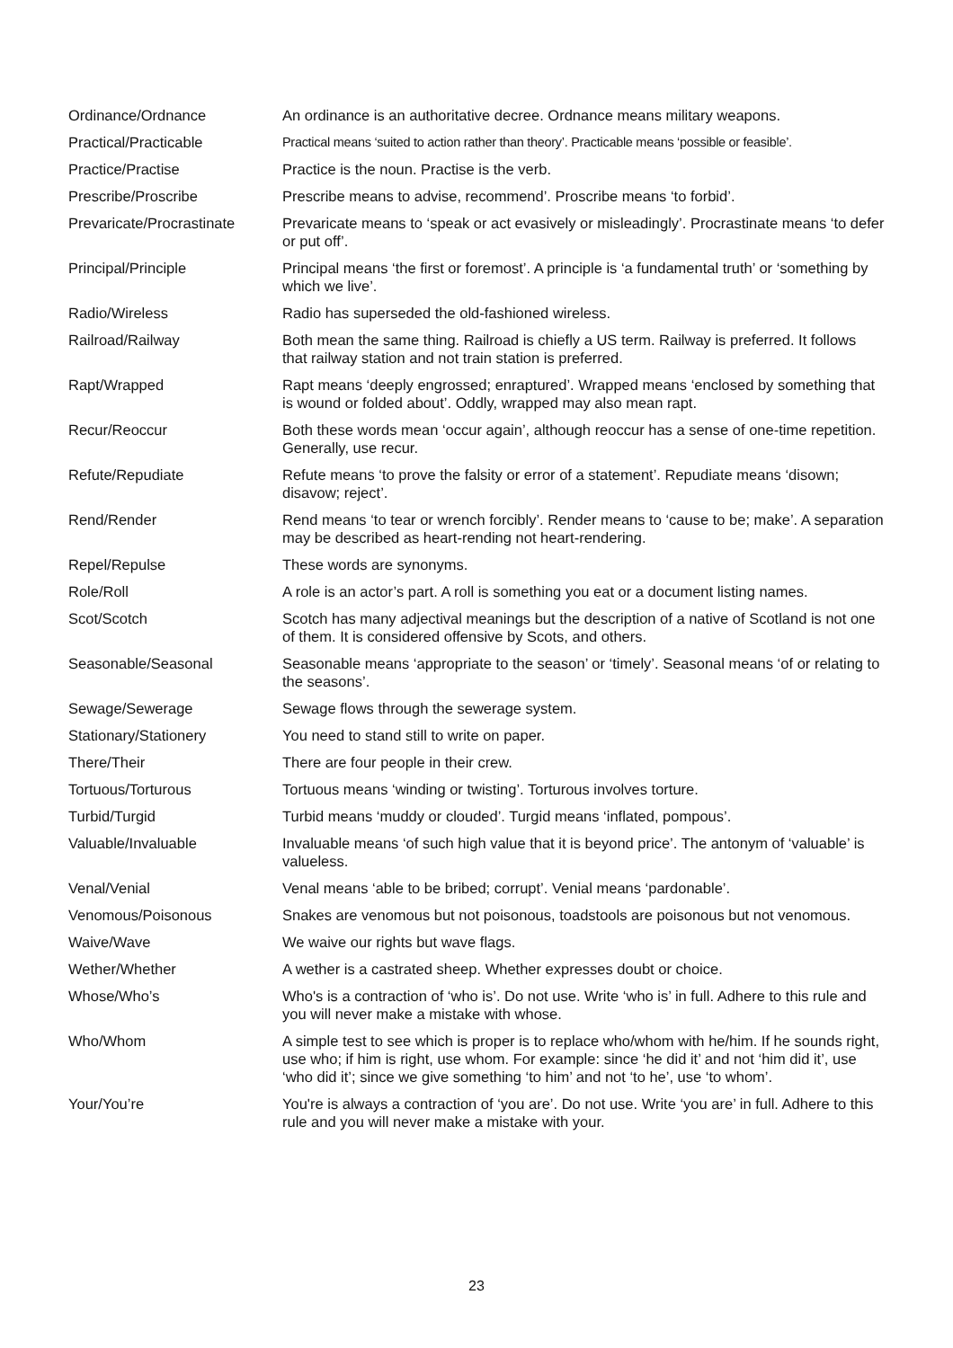| Ordinance/Ordnance | An ordinance is an authoritative decree. Ordnance means military weapons. |
| Practical/Practicable | Practical means ‘suited to action rather than theory’. Practicable means ‘possible or feasible’. |
| Practice/Practise | Practice is the noun. Practise is the verb. |
| Prescribe/Proscribe | Prescribe means to advise, recommend’. Proscribe means ‘to forbid’. |
| Prevaricate/Procrastinate | Prevaricate means to ‘speak or act evasively or misleadingly’. Procrastinate means ‘to defer or put off’. |
| Principal/Principle | Principal means ‘the first or foremost’. A principle is ‘a fundamental truth’ or ‘something by which we live’. |
| Radio/Wireless | Radio has superseded the old-fashioned wireless. |
| Railroad/Railway | Both mean the same thing. Railroad is chiefly a US term. Railway is preferred. It follows that railway station and not train station is preferred. |
| Rapt/Wrapped | Rapt means ‘deeply engrossed; enraptured’. Wrapped means ‘enclosed by something that is wound or folded about’. Oddly, wrapped may also mean rapt. |
| Recur/Reoccur | Both these words mean ‘occur again’, although reoccur has a sense of one-time repetition. Generally, use recur. |
| Refute/Repudiate | Refute means ‘to prove the falsity or error of a statement’. Repudiate means ‘disown; disavow; reject’. |
| Rend/Render | Rend means ‘to tear or wrench forcibly’. Render means to ‘cause to be; make’. A separation may be described as heart-rending not heart-rendering. |
| Repel/Repulse | These words are synonyms. |
| Role/Roll | A role is an actor’s part. A roll is something you eat or a document listing names. |
| Scot/Scotch | Scotch has many adjectival meanings but the description of a native of Scotland is not one of them. It is considered offensive by Scots, and others. |
| Seasonable/Seasonal | Seasonable means ‘appropriate to the season’ or ‘timely’. Seasonal means ‘of or relating to the seasons’. |
| Sewage/Sewerage | Sewage flows through the sewerage system. |
| Stationary/Stationery | You need to stand still to write on paper. |
| There/Their | There are four people in their crew. |
| Tortuous/Torturous | Tortuous means ‘winding or twisting’. Torturous involves torture. |
| Turbid/Turgid | Turbid means ‘muddy or clouded’. Turgid means ‘inflated, pompous’. |
| Valuable/Invaluable | Invaluable means ‘of such high value that it is beyond price’. The antonym of ‘valuable’ is valueless. |
| Venal/Venial | Venal means ‘able to be bribed; corrupt’. Venial means ‘pardonable’. |
| Venomous/Poisonous | Snakes are venomous but not poisonous, toadstools are poisonous but not venomous. |
| Waive/Wave | We waive our rights but wave flags. |
| Wether/Whether | A wether is a castrated sheep. Whether expresses doubt or choice. |
| Whose/Who’s | Who's is a contraction of ‘who is’. Do not use. Write ‘who is’ in full. Adhere to this rule and you will never make a mistake with whose. |
| Who/Whom | A simple test to see which is proper is to replace who/whom with he/him. If he sounds right, use who; if him is right, use whom. For example: since ‘he did it’ and not ‘him did it’, use ‘who did it’; since we give something ‘to him’ and not ‘to he’, use ‘to whom’. |
| Your/You’re | You're is always a contraction of ‘you are’. Do not use. Write ‘you are’ in full. Adhere to this rule and you will never make a mistake with your. |
23